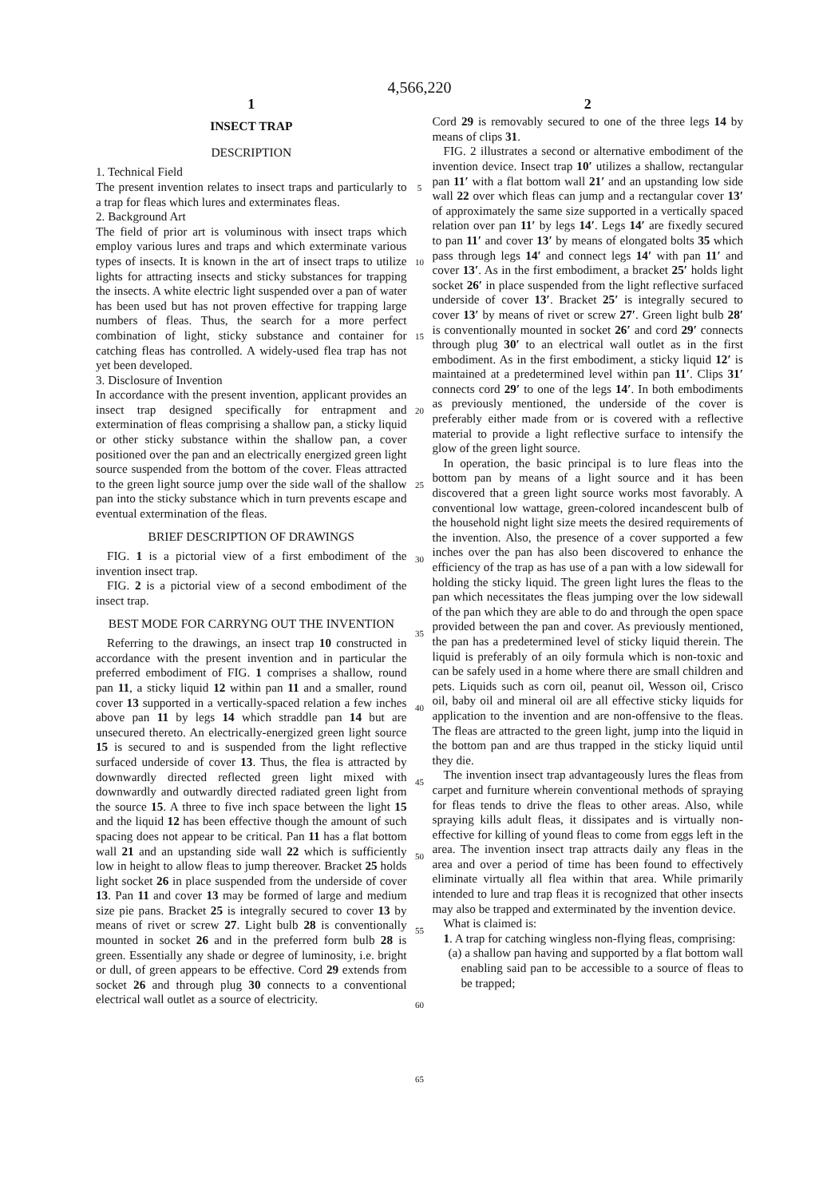4,566,220
1
INSECT TRAP
DESCRIPTION
1. Technical Field
The present invention relates to insect traps and particularly to a trap for fleas which lures and exterminates fleas.
2. Background Art
The field of prior art is voluminous with insect traps which employ various lures and traps and which exterminate various types of insects. It is known in the art of insect traps to utilize lights for attracting insects and sticky substances for trapping the insects. A white electric light suspended over a pan of water has been used but has not proven effective for trapping large numbers of fleas. Thus, the search for a more perfect combination of light, sticky substance and container for catching fleas has controlled. A widely-used flea trap has not yet been developed.
3. Disclosure of Invention
In accordance with the present invention, applicant provides an insect trap designed specifically for entrapment and extermination of fleas comprising a shallow pan, a sticky liquid or other sticky substance within the shallow pan, a cover positioned over the pan and an electrically energized green light source suspended from the bottom of the cover. Fleas attracted to the green light source jump over the side wall of the shallow pan into the sticky substance which in turn prevents escape and eventual extermination of the fleas.
BRIEF DESCRIPTION OF DRAWINGS
FIG. 1 is a pictorial view of a first embodiment of the invention insect trap.
FIG. 2 is a pictorial view of a second embodiment of the insect trap.
BEST MODE FOR CARRYNG OUT THE INVENTION
Referring to the drawings, an insect trap 10 constructed in accordance with the present invention and in particular the preferred embodiment of FIG. 1 comprises a shallow, round pan 11, a sticky liquid 12 within pan 11 and a smaller, round cover 13 supported in a vertically-spaced relation a few inches above pan 11 by legs 14 which straddle pan 14 but are unsecured thereto. An electrically-energized green light source 15 is secured to and is suspended from the light reflective surfaced underside of cover 13. Thus, the flea is attracted by downwardly directed reflected green light mixed with downwardly and outwardly directed radiated green light from the source 15. A three to five inch space between the light 15 and the liquid 12 has been effective though the amount of such spacing does not appear to be critical. Pan 11 has a flat bottom wall 21 and an upstanding side wall 22 which is sufficiently low in height to allow fleas to jump thereover. Bracket 25 holds light socket 26 in place suspended from the underside of cover 13. Pan 11 and cover 13 may be formed of large and medium size pie pans. Bracket 25 is integrally secured to cover 13 by means of rivet or screw 27. Light bulb 28 is conventionally mounted in socket 26 and in the preferred form bulb 28 is green. Essentially any shade or degree of luminosity, i.e. bright or dull, of green appears to be effective. Cord 29 extends from socket 26 and through plug 30 connects to a conventional electrical wall outlet as a source of electricity.
5
10
15
20
25
30
35
40
45
50
55
60
65
2
Cord 29 is removably secured to one of the three legs 14 by means of clips 31.
FIG. 2 illustrates a second or alternative embodiment of the invention device. Insect trap 10′ utilizes a shallow, rectangular pan 11′ with a flat bottom wall 21′ and an upstanding low side wall 22 over which fleas can jump and a rectangular cover 13′ of approximately the same size supported in a vertically spaced relation over pan 11′ by legs 14′. Legs 14′ are fixedly secured to pan 11′ and cover 13′ by means of elongated bolts 35 which pass through legs 14′ and connect legs 14′ with pan 11′ and cover 13′. As in the first embodiment, a bracket 25′ holds light socket 26′ in place suspended from the light reflective surfaced underside of cover 13′. Bracket 25′ is integrally secured to cover 13′ by means of rivet or screw 27′. Green light bulb 28′ is conventionally mounted in socket 26′ and cord 29′ connects through plug 30′ to an electrical wall outlet as in the first embodiment. As in the first embodiment, a sticky liquid 12′ is maintained at a predetermined level within pan 11′. Clips 31′ connects cord 29′ to one of the legs 14′. In both embodiments as previously mentioned, the underside of the cover is preferably either made from or is covered with a reflective material to provide a light reflective surface to intensify the glow of the green light source.
In operation, the basic principal is to lure fleas into the bottom pan by means of a light source and it has been discovered that a green light source works most favorably. A conventional low wattage, green-colored incandescent bulb of the household night light size meets the desired requirements of the invention. Also, the presence of a cover supported a few inches over the pan has also been discovered to enhance the efficiency of the trap as has use of a pan with a low sidewall for holding the sticky liquid. The green light lures the fleas to the pan which necessitates the fleas jumping over the low sidewall of the pan which they are able to do and through the open space provided between the pan and cover. As previously mentioned, the pan has a predetermined level of sticky liquid therein. The liquid is preferably of an oily formula which is non-toxic and can be safely used in a home where there are small children and pets. Liquids such as corn oil, peanut oil, Wesson oil, Crisco oil, baby oil and mineral oil are all effective sticky liquids for application to the invention and are non-offensive to the fleas. The fleas are attracted to the green light, jump into the liquid in the bottom pan and are thus trapped in the sticky liquid until they die.
The invention insect trap advantageously lures the fleas from carpet and furniture wherein conventional methods of spraying for fleas tends to drive the fleas to other areas. Also, while spraying kills adult fleas, it dissipates and is virtually non-effective for killing of yound fleas to come from eggs left in the area. The invention insect trap attracts daily any fleas in the area and over a period of time has been found to effectively eliminate virtually all flea within that area. While primarily intended to lure and trap fleas it is recognized that other insects may also be trapped and exterminated by the invention device.
What is claimed is:
1. A trap for catching wingless non-flying fleas, comprising:
(a) a shallow pan having and supported by a flat bottom wall enabling said pan to be accessible to a source of fleas to be trapped;